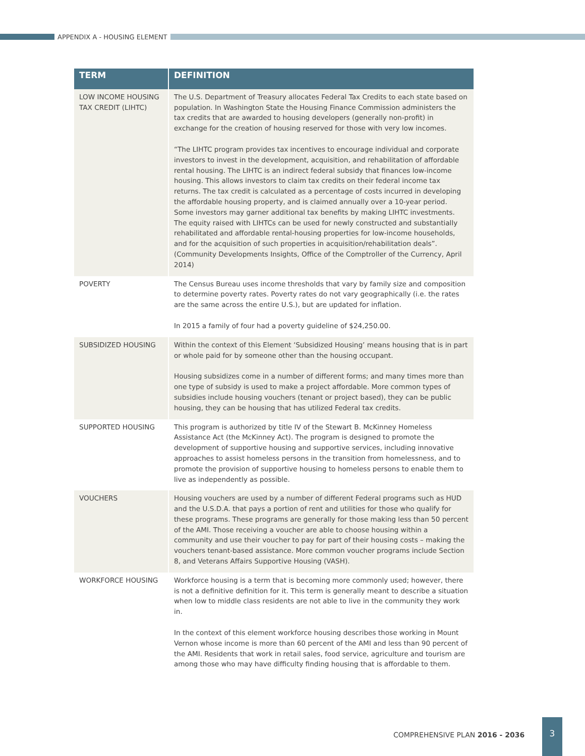APPENDIX A - HOUSING ELEMENT
| TERM | DEFINITION |
| --- | --- |
| LOW INCOME HOUSING TAX CREDIT (LIHTC) | The U.S. Department of Treasury allocates Federal Tax Credits to each state based on population. In Washington State the Housing Finance Commission administers the tax credits that are awarded to housing developers (generally non-profit) in exchange for the creation of housing reserved for those with very low incomes. “The LIHTC program provides tax incentives to encourage individual and corporate investors to invest in the development, acquisition, and rehabilitation of affordable rental housing. The LIHTC is an indirect federal subsidy that finances low-income housing. This allows investors to claim tax credits on their federal income tax returns. The tax credit is calculated as a percentage of costs incurred in developing the affordable housing property, and is claimed annually over a 10-year period. Some investors may garner additional tax benefits by making LIHTC investments. The equity raised with LIHTCs can be used for newly constructed and substantially rehabilitated and affordable rental-housing properties for low-income households, and for the acquisition of such properties in acquisition/rehabilitation deals”. (Community Developments Insights, Office of the Comptroller of the Currency, April 2014) |
| POVERTY | The Census Bureau uses income thresholds that vary by family size and composition to determine poverty rates. Poverty rates do not vary geographically (i.e. the rates are the same across the entire U.S.), but are updated for inflation. In 2015 a family of four had a poverty guideline of $24,250.00. |
| SUBSIDIZED HOUSING | Within the context of this Element ‘Subsidized Housing’ means housing that is in part or whole paid for by someone other than the housing occupant. Housing subsidizes come in a number of different forms; and many times more than one type of subsidy is used to make a project affordable. More common types of subsidies include housing vouchers (tenant or project based), they can be public housing, they can be housing that has utilized Federal tax credits. |
| SUPPORTED HOUSING | This program is authorized by title IV of the Stewart B. McKinney Homeless Assistance Act (the McKinney Act). The program is designed to promote the development of supportive housing and supportive services, including innovative approaches to assist homeless persons in the transition from homelessness, and to promote the provision of supportive housing to homeless persons to enable them to live as independently as possible. |
| VOUCHERS | Housing vouchers are used by a number of different Federal programs such as HUD and the U.S.D.A. that pays a portion of rent and utilities for those who qualify for these programs. These programs are generally for those making less than 50 percent of the AMI. Those receiving a voucher are able to choose housing within a community and use their voucher to pay for part of their housing costs – making the vouchers tenant-based assistance. More common voucher programs include Section 8, and Veterans Affairs Supportive Housing (VASH). |
| WORKFORCE HOUSING | Workforce housing is a term that is becoming more commonly used; however, there is not a definitive definition for it. This term is generally meant to describe a situation when low to middle class residents are not able to live in the community they work in. In the context of this element workforce housing describes those working in Mount Vernon whose income is more than 60 percent of the AMI and less than 90 percent of the AMI. Residents that work in retail sales, food service, agriculture and tourism are among those who may have difficulty finding housing that is affordable to them. |
COMPREHENSIVE PLAN 2016 - 2036
3